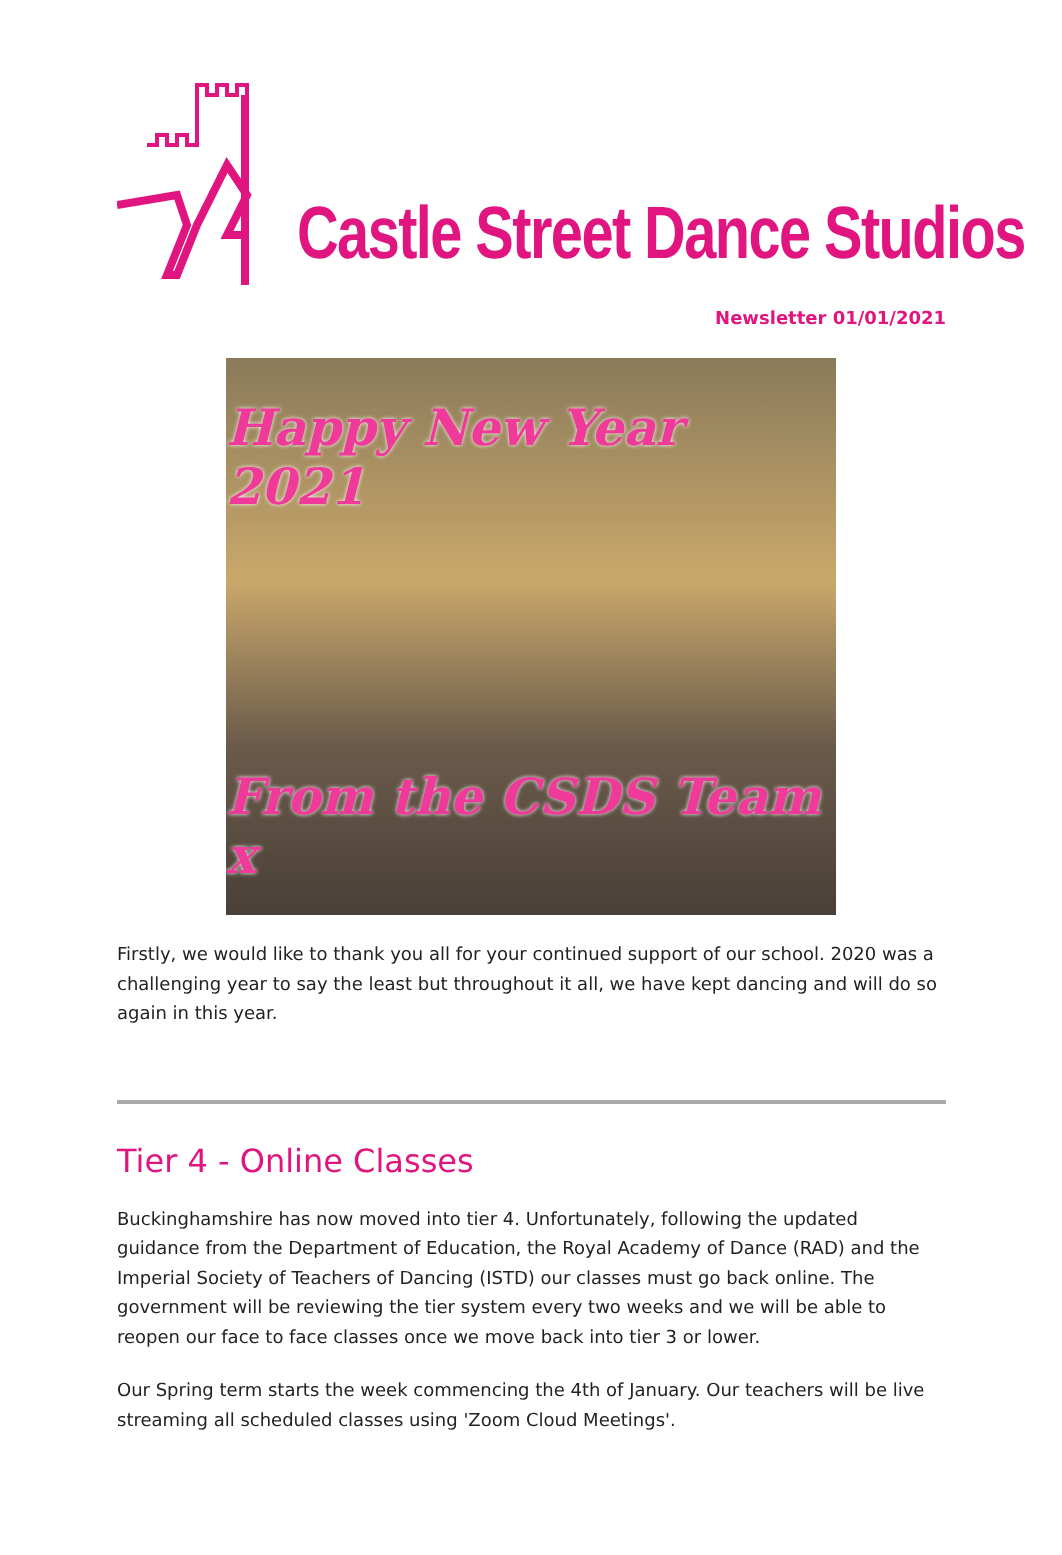Castle Street Dance Studios
Newsletter 01/01/2021
Happy New Year 2021
From the CSDS Team x
Firstly, we would like to thank you all for your continued support of our school. 2020 was a challenging year to say the least but throughout it all, we have kept dancing and will do so again in this year.
Tier 4 - Online Classes
Buckinghamshire has now moved into tier 4. Unfortunately, following the updated guidance from the Department of Education, the Royal Academy of Dance (RAD) and the Imperial Society of Teachers of Dancing (ISTD) our classes must go back online. The government will be reviewing the tier system every two weeks and we will be able to reopen our face to face classes once we move back into tier 3 or lower.
Our Spring term starts the week commencing the 4th of January. Our teachers will be live streaming all scheduled classes using 'Zoom Cloud Meetings'.